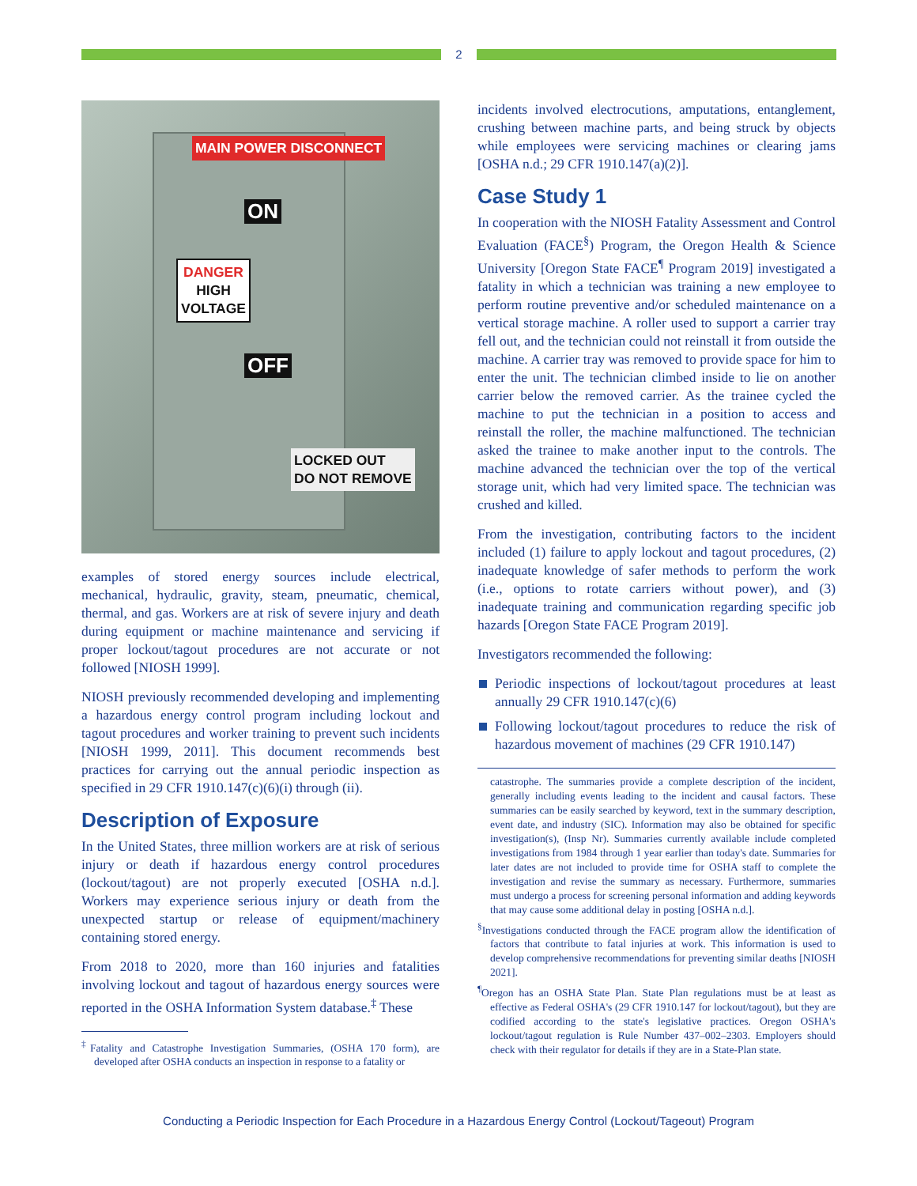2
MAIN POWER DISCONNECT
ON
DANGER
HIGH
VOLTAGE
OFF
LOCKED OUT
DO NOT REMOVE
examples of stored energy sources include electrical, mechanical, hydraulic, gravity, steam, pneumatic, chemical, thermal, and gas. Workers are at risk of severe injury and death during equipment or machine maintenance and servicing if proper lockout/tagout procedures are not accurate or not followed [NIOSH 1999].
NIOSH previously recommended developing and implementing a hazardous energy control program including lockout and tagout procedures and worker training to prevent such incidents [NIOSH 1999, 2011]. This document recommends best practices for carrying out the annual periodic inspection as specified in 29 CFR 1910.147(c)(6)(i) through (ii).
Description of Exposure
In the United States, three million workers are at risk of serious injury or death if hazardous energy control procedures (lockout/tagout) are not properly executed [OSHA n.d.]. Workers may experience serious injury or death from the unexpected startup or release of equipment/machinery containing stored energy.
From 2018 to 2020, more than 160 injuries and fatalities involving lockout and tagout of hazardous energy sources were reported in the OSHA Information System database.<sup>‡</sup> These
<sup>‡</sup> Fatality and Catastrophe Investigation Summaries, (OSHA 170 form), are developed after OSHA conducts an inspection in response to a fatality or
incidents involved electrocutions, amputations, entanglement, crushing between machine parts, and being struck by objects while employees were servicing machines or clearing jams [OSHA n.d.; 29 CFR 1910.147(a)(2)].
Case Study 1
In cooperation with the NIOSH Fatality Assessment and Control Evaluation (FACE<sup>§</sup>) Program, the Oregon Health & Science University [Oregon State FACE<sup>¶</sup> Program 2019] investigated a fatality in which a technician was training a new employee to perform routine preventive and/or scheduled maintenance on a vertical storage machine. A roller used to support a carrier tray fell out, and the technician could not reinstall it from outside the machine. A carrier tray was removed to provide space for him to enter the unit. The technician climbed inside to lie on another carrier below the removed carrier. As the trainee cycled the machine to put the technician in a position to access and reinstall the roller, the machine malfunctioned. The technician asked the trainee to make another input to the controls. The machine advanced the technician over the top of the vertical storage unit, which had very limited space. The technician was crushed and killed.
From the investigation, contributing factors to the incident included (1) failure to apply lockout and tagout procedures, (2) inadequate knowledge of safer methods to perform the work (i.e., options to rotate carriers without power), and (3) inadequate training and communication regarding specific job hazards [Oregon State FACE Program 2019].
Investigators recommended the following:
Periodic inspections of lockout/tagout procedures at least annually 29 CFR 1910.147(c)(6)
Following lockout/tagout procedures to reduce the risk of hazardous movement of machines (29 CFR 1910.147)
catastrophe. The summaries provide a complete description of the incident, generally including events leading to the incident and causal factors. These summaries can be easily searched by keyword, text in the summary description, event date, and industry (SIC). Information may also be obtained for specific investigation(s), (Insp Nr). Summaries currently available include completed investigations from 1984 through 1 year earlier than today's date. Summaries for later dates are not included to provide time for OSHA staff to complete the investigation and revise the summary as necessary. Furthermore, summaries must undergo a process for screening personal information and adding keywords that may cause some additional delay in posting [OSHA n.d.].
<sup>§</sup> Investigations conducted through the FACE program allow the identification of factors that contribute to fatal injuries at work. This information is used to develop comprehensive recommendations for preventing similar deaths [NIOSH 2021].
<sup>¶</sup> Oregon has an OSHA State Plan. State Plan regulations must be at least as effective as Federal OSHA's (29 CFR 1910.147 for lockout/tagout), but they are codified according to the state's legislative practices. Oregon OSHA's lockout/tagout regulation is Rule Number 437–002–2303. Employers should check with their regulator for details if they are in a State-Plan state.
Conducting a Periodic Inspection for Each Procedure in a Hazardous Energy Control (Lockout/Tageout) Program